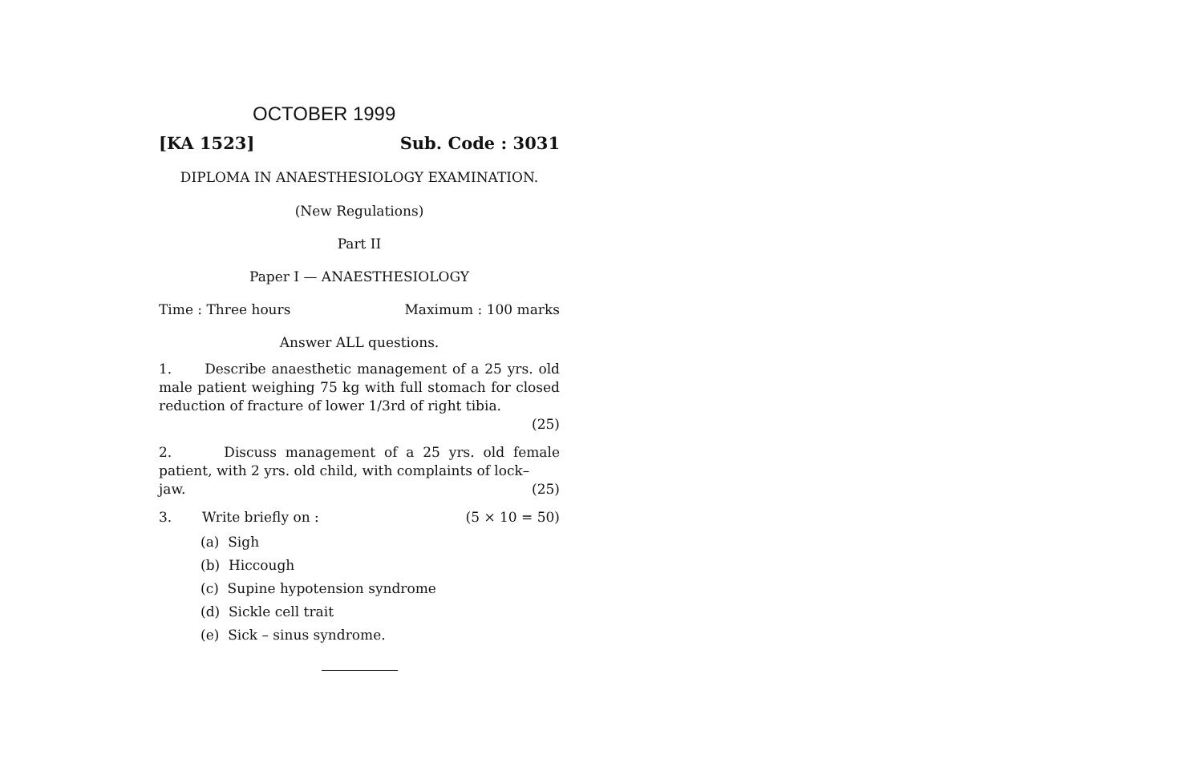OCTOBER 1999
[KA 1523] Sub. Code : 3031
DIPLOMA IN ANAESTHESIOLOGY EXAMINATION.
(New Regulations)
Part II
Paper I — ANAESTHESIOLOGY
Time : Three hours Maximum : 100 marks
Answer ALL questions.
1. Describe anaesthetic management of a 25 yrs. old male patient weighing 75 kg with full stomach for closed reduction of fracture of lower 1/3rd of right tibia.
(25)
2. Discuss management of a 25 yrs. old female patient, with 2 yrs. old child, with complaints of lock–
jaw. (25)
3. Write briefly on : (5 × 10 = 50)
(a) Sigh
(b) Hiccough
(c) Supine hypotension syndrome
(d) Sickle cell trait
(e) Sick – sinus syndrome.